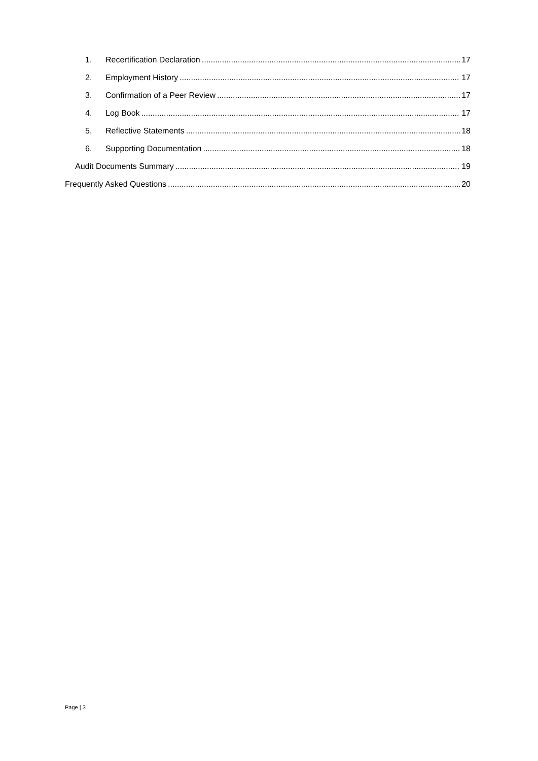1. Recertification Declaration 17
2. Employment History 17
3. Confirmation of a Peer Review 17
4. Log Book 17
5. Reflective Statements 18
6. Supporting Documentation 18
Audit Documents Summary 19
Frequently Asked Questions 20
Page | 3